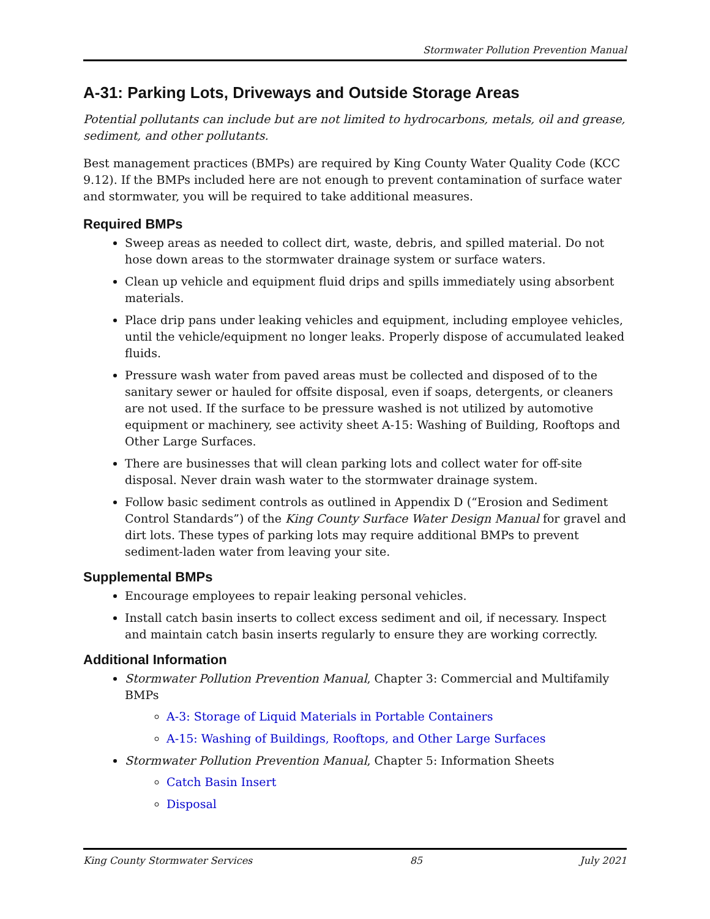Stormwater Pollution Prevention Manual
A-31: Parking Lots, Driveways and Outside Storage Areas
Potential pollutants can include but are not limited to hydrocarbons, metals, oil and grease, sediment, and other pollutants.
Best management practices (BMPs) are required by King County Water Quality Code (KCC 9.12). If the BMPs included here are not enough to prevent contamination of surface water and stormwater, you will be required to take additional measures.
Required BMPs
Sweep areas as needed to collect dirt, waste, debris, and spilled material. Do not hose down areas to the stormwater drainage system or surface waters.
Clean up vehicle and equipment fluid drips and spills immediately using absorbent materials.
Place drip pans under leaking vehicles and equipment, including employee vehicles, until the vehicle/equipment no longer leaks. Properly dispose of accumulated leaked fluids.
Pressure wash water from paved areas must be collected and disposed of to the sanitary sewer or hauled for offsite disposal, even if soaps, detergents, or cleaners are not used. If the surface to be pressure washed is not utilized by automotive equipment or machinery, see activity sheet A-15: Washing of Building, Rooftops and Other Large Surfaces.
There are businesses that will clean parking lots and collect water for off-site disposal. Never drain wash water to the stormwater drainage system.
Follow basic sediment controls as outlined in Appendix D (“Erosion and Sediment Control Standards”) of the King County Surface Water Design Manual for gravel and dirt lots. These types of parking lots may require additional BMPs to prevent sediment-laden water from leaving your site.
Supplemental BMPs
Encourage employees to repair leaking personal vehicles.
Install catch basin inserts to collect excess sediment and oil, if necessary. Inspect and maintain catch basin inserts regularly to ensure they are working correctly.
Additional Information
Stormwater Pollution Prevention Manual, Chapter 3: Commercial and Multifamily BMPs
A-3: Storage of Liquid Materials in Portable Containers
A-15: Washing of Buildings, Rooftops, and Other Large Surfaces
Stormwater Pollution Prevention Manual, Chapter 5: Information Sheets
Catch Basin Insert
Disposal
King County Stormwater Services 85 July 2021